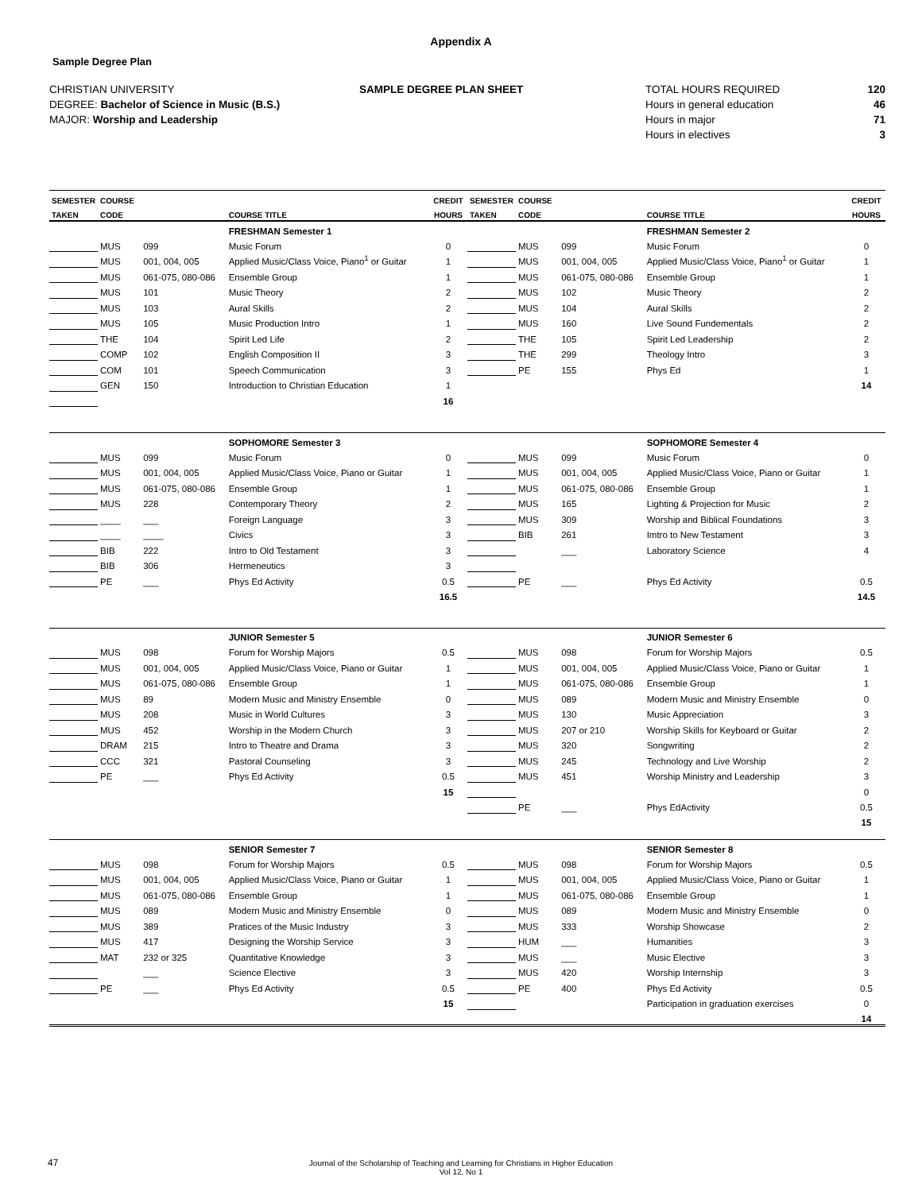Appendix A
Sample Degree Plan
CHRISTIAN UNIVERSITY
DEGREE: Bachelor of Science in Music (B.S.)
MAJOR: Worship and Leadership
SAMPLE DEGREE PLAN SHEET TOTAL HOURS REQUIRED 120
Hours in general education 46
Hours in major 71
Hours in electives 3
| SEMESTER | COURSE | | | CREDIT | SEMESTER | COURSE | | | CREDIT |
| --- | --- | --- | --- | --- | --- | --- | --- | --- | --- |
| TAKEN | CODE | | COURSE TITLE | HOURS | TAKEN | CODE | | COURSE TITLE | HOURS |
| | | | FRESHMAN Semester 1 | | | | | FRESHMAN Semester 2 | |
| | MUS | 099 | Music Forum | 0 | | MUS | 099 | Music Forum | 0 |
| | MUS | 001, 004, 005 | Applied Music/Class Voice, Piano<sup>1</sup> or Guitar | 1 | | MUS | 001, 004, 005 | Applied Music/Class Voice, Piano<sup>1</sup> or Guitar | 1 |
| | MUS | 061-075, 080-086 | Ensemble Group | 1 | | MUS | 061-075, 080-086 | Ensemble Group | 1 |
| | MUS | 101 | Music Theory | 2 | | MUS | 102 | Music Theory | 2 |
| | MUS | 103 | Aural Skills | 2 | | MUS | 104 | Aural Skills | 2 |
| | MUS | 105 | Music Production Intro | 1 | | MUS | 160 | Live Sound Fundementals | 2 |
| | THE | 104 | Spirit Led Life | 2 | | THE | 105 | Spirit Led Leadership | 2 |
| | COMP | 102 | English Composition II | 3 | | THE | 299 | Theology Intro | 3 |
| | COM | 101 | Speech Communication | 3 | | PE | 155 | Phys Ed | 1 |
| | GEN | 150 | Introduction to Christian Education | 1 | | | | | 14 |
| | | | | 16 | | | | | |
| | | | SOPHOMORE Semester 3 | | | | | SOPHOMORE Semester 4 | |
| | MUS | 099 | Music Forum | 0 | | MUS | 099 | Music Forum | 0 |
| | MUS | 001, 004, 005 | Applied Music/Class Voice, Piano or Guitar | 1 | | MUS | 001, 004, 005 | Applied Music/Class Voice, Piano or Guitar | 1 |
| | MUS | 061-075, 080-086 | Ensemble Group | 1 | | MUS | 061-075, 080-086 | Ensemble Group | 1 |
| | MUS | 228 | Contemporary Theory | 2 | | MUS | 165 | Lighting & Projection for Music | 2 |
| | ____ | ___ | Foreign Language | 3 | | MUS | 309 | Worship and Biblical Foundations | 3 |
| | ____ | ____ | Civics | 3 | | BIB | 261 | Imtro to New Testament | 3 |
| | BIB | 222 | Intro to Old Testament | 3 | | | ___ | Laboratory Science | 4 |
| | BIB | 306 | Hermeneutics | 3 | | | | | |
| | PE | ___ | Phys Ed Activity | 0.5 | | PE | ___ | Phys Ed Activity | 0.5 |
| | | | | 16.5 | | | | | 14.5 |
| | | | JUNIOR Semester 5 | | | | | JUNIOR Semester 6 | |
| | MUS | 098 | Forum for Worship Majors | 0.5 | | MUS | 098 | Forum for Worship Majors | 0.5 |
| | MUS | 001, 004, 005 | Applied Music/Class Voice, Piano or Guitar | 1 | | MUS | 001, 004, 005 | Applied Music/Class Voice, Piano or Guitar | 1 |
| | MUS | 061-075, 080-086 | Ensemble Group | 1 | | MUS | 061-075, 080-086 | Ensemble Group | 1 |
| | MUS | 89 | Modern Music and Ministry Ensemble | 0 | | MUS | 089 | Modern Music and Ministry Ensemble | 0 |
| | MUS | 208 | Music in World Cultures | 3 | | MUS | 130 | Music Appreciation | 3 |
| | MUS | 452 | Worship in the Modern Church | 3 | | MUS | 207 or 210 | Worship Skills for Keyboard or Guitar | 2 |
| | DRAM | 215 | Intro to Theatre and Drama | 3 | | MUS | 320 | Songwriting | 2 |
| | CCC | 321 | Pastoral Counseling | 3 | | MUS | 245 | Technology and Live Worship | 2 |
| | PE | ___ | Phys Ed Activity | 0.5 | | MUS | 451 | Worship Ministry and Leadership | 3 |
| | | | | 15 | | | | | 0 |
| | | | | | | PE | ___ | Phys EdActivity | 0.5 |
| | | | | | | | | | 15 |
| | | | SENIOR Semester 7 | | | | | SENIOR Semester 8 | |
| | MUS | 098 | Forum for Worship Majors | 0.5 | | MUS | 098 | Forum for Worship Majors | 0.5 |
| | MUS | 001, 004, 005 | Applied Music/Class Voice, Piano or Guitar | 1 | | MUS | 001, 004, 005 | Applied Music/Class Voice, Piano or Guitar | 1 |
| | MUS | 061-075, 080-086 | Ensemble Group | 1 | | MUS | 061-075, 080-086 | Ensemble Group | 1 |
| | MUS | 089 | Modern Music and Ministry Ensemble | 0 | | MUS | 089 | Modern Music and Ministry Ensemble | 0 |
| | MUS | 389 | Pratices of the Music Industry | 3 | | MUS | 333 | Worship Showcase | 2 |
| | MUS | 417 | Designing the Worship Service | 3 | | HUM | ___ | Humanities | 3 |
| | MAT | 232 or 325 | Quantitative Knowledge | 3 | | MUS | ___ | Music Elective | 3 |
| | | ___ | Science Elective | 3 | | MUS | 420 | Worship Internship | 3 |
| | PE | ___ | Phys Ed Activity | 0.5 | | PE | 400 | Phys Ed Activity | 0.5 |
| | | | | 15 | | | | Participation in graduation exercises | 0 |
| | | | | | | | | | 14 |
47
Journal of the Scholarship of Teaching and Learning for Christians in Higher Education
Vol 12, No 1